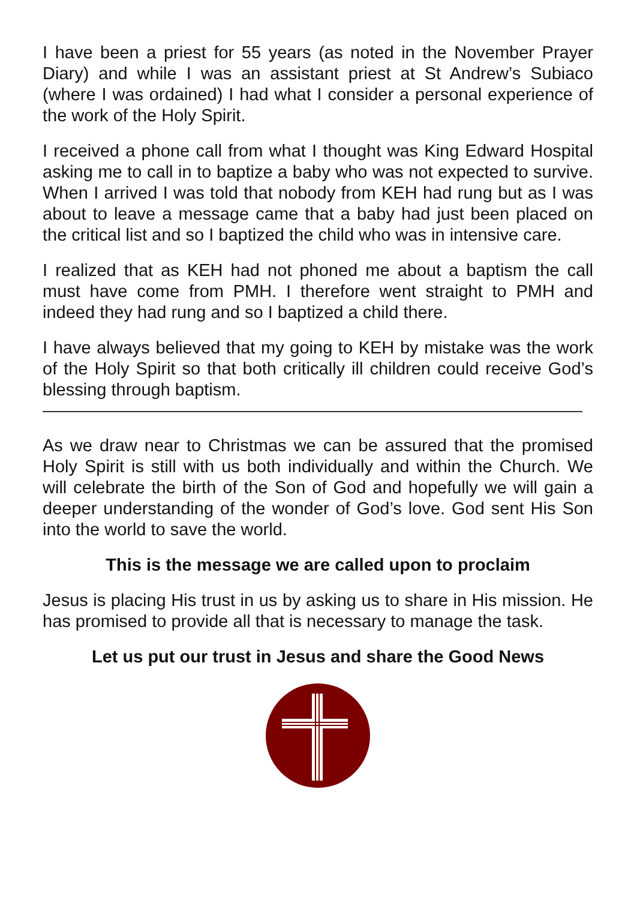I have been a priest for 55 years (as noted in the November Prayer Diary) and while I was an assistant priest at St Andrew’s Subiaco (where I was ordained) I had what I consider a personal experience of the work of the Holy Spirit.
I received a phone call from what I thought was King Edward Hospital asking me to call in to baptize a baby who was not expected to survive. When I arrived I was told that nobody from KEH had rung but as I was about to leave a message came that a baby had just been placed on the critical list and so I baptized the child who was in intensive care.
I realized that as KEH had not phoned me about a baptism the call must have come from PMH. I therefore went straight to PMH and indeed they had rung and so I baptized a child there.
I have always believed that my going to KEH by mistake was the work of the Holy Spirit so that both critically ill children could receive God’s blessing through baptism.
As we draw near to Christmas we can be assured that the promised Holy Spirit is still with us both individually and within the Church. We will celebrate the birth of the Son of God and hopefully we will gain a deeper understanding of the wonder of God’s love. God sent His Son into the world to save the world.
This is the message we are called upon to proclaim
Jesus is placing His trust in us by asking us to share in His mission. He has promised to provide all that is necessary to manage the task.
Let us put our trust in Jesus and share the Good News